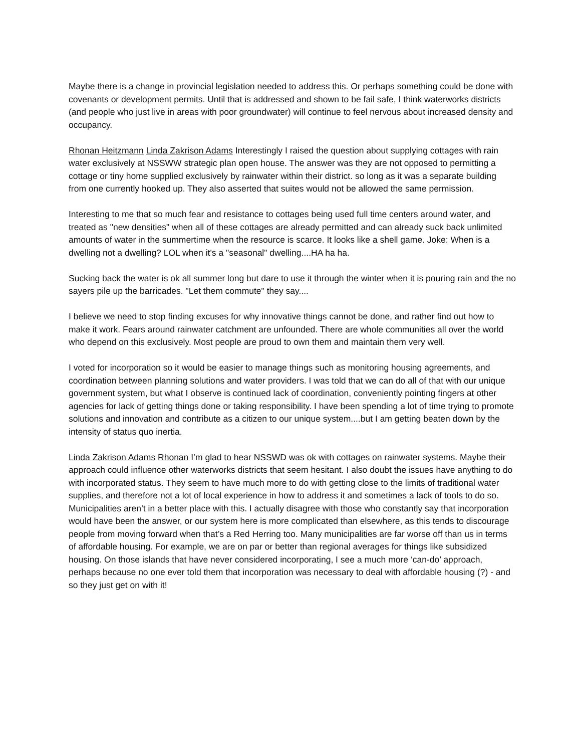Maybe there is a change in provincial legislation needed to address this. Or perhaps something could be done with covenants or development permits. Until that is addressed and shown to be fail safe, I think waterworks districts (and people who just live in areas with poor groundwater) will continue to feel nervous about increased density and occupancy.
Rhonan Heitzmann Linda Zakrison Adams Interestingly I raised the question about supplying cottages with rain water exclusively at NSSWW strategic plan open house. The answer was they are not opposed to permitting a cottage or tiny home supplied exclusively by rainwater within their district. so long as it was a separate building from one currently hooked up. They also asserted that suites would not be allowed the same permission.
Interesting to me that so much fear and resistance to cottages being used full time centers around water, and treated as "new densities" when all of these cottages are already permitted and can already suck back unlimited amounts of water in the summertime when the resource is scarce. It looks like a shell game. Joke: When is a dwelling not a dwelling? LOL when it's a "seasonal" dwelling....HA ha ha.
Sucking back the water is ok all summer long but dare to use it through the winter when it is pouring rain and the no sayers pile up the barricades. "Let them commute" they say....
I believe we need to stop finding excuses for why innovative things cannot be done, and rather find out how to make it work. Fears around rainwater catchment are unfounded. There are whole communities all over the world who depend on this exclusively. Most people are proud to own them and maintain them very well.
I voted for incorporation so it would be easier to manage things such as monitoring housing agreements, and coordination between planning solutions and water providers. I was told that we can do all of that with our unique government system, but what I observe is continued lack of coordination, conveniently pointing fingers at other agencies for lack of getting things done or taking responsibility. I have been spending a lot of time trying to promote solutions and innovation and contribute as a citizen to our unique system....but I am getting beaten down by the intensity of status quo inertia.
Linda Zakrison Adams Rhonan I’m glad to hear NSSWD was ok with cottages on rainwater systems. Maybe their approach could influence other waterworks districts that seem hesitant. I also doubt the issues have anything to do with incorporated status. They seem to have much more to do with getting close to the limits of traditional water supplies, and therefore not a lot of local experience in how to address it and sometimes a lack of tools to do so. Municipalities aren’t in a better place with this. I actually disagree with those who constantly say that incorporation would have been the answer, or our system here is more complicated than elsewhere, as this tends to discourage people from moving forward when that’s a Red Herring too. Many municipalities are far worse off than us in terms of affordable housing. For example, we are on par or better than regional averages for things like subsidized housing. On those islands that have never considered incorporating, I see a much more ‘can-do’ approach, perhaps because no one ever told them that incorporation was necessary to deal with affordable housing (?) - and so they just get on with it!